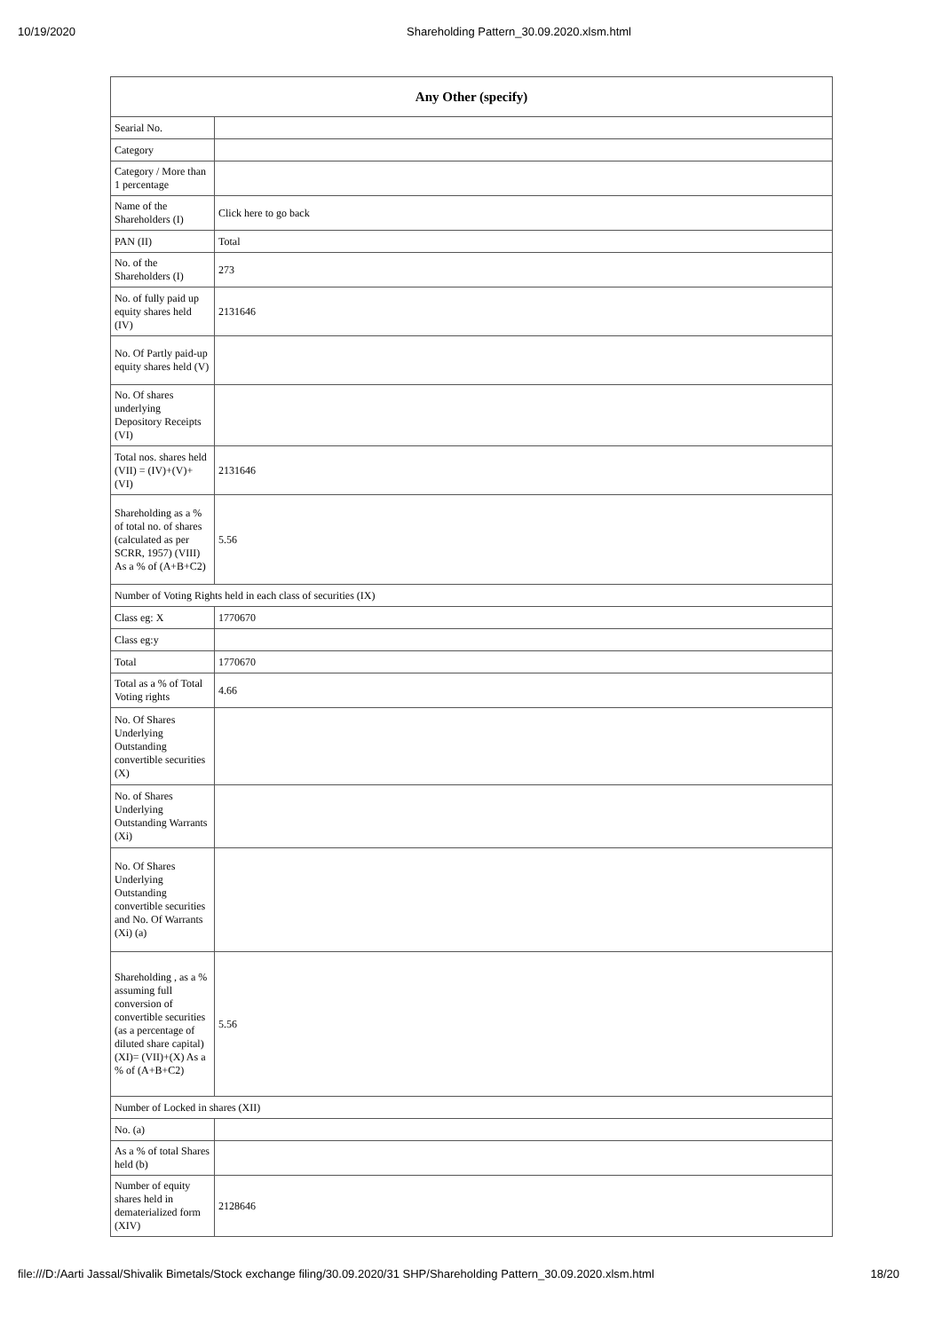10/19/2020 Shareholding Pattern_30.09.2020.xlsm.html
| Any Other (specify) | |
| --- | --- |
| Searial No. | |
| Category | |
| Category / More than 1 percentage | |
| Name of the Shareholders (I) | Click here to go back |
| PAN (II) | Total |
| No. of the Shareholders (I) | 273 |
| No. of fully paid up equity shares held (IV) | 2131646 |
| No. Of Partly paid-up equity shares held (V) | |
| No. Of shares underlying Depository Receipts (VI) | |
| Total nos. shares held (VII) = (IV)+(V)+ (VI) | 2131646 |
| Shareholding as a % of total no. of shares (calculated as per SCRR, 1957) (VIII) As a % of (A+B+C2) | 5.56 |
| Number of Voting Rights held in each class of securities (IX) | |
| Class eg: X | 1770670 |
| Class eg:y | |
| Total | 1770670 |
| Total as a % of Total Voting rights | 4.66 |
| No. Of Shares Underlying Outstanding convertible securities (X) | |
| No. of Shares Underlying Outstanding Warrants (Xi) | |
| No. Of Shares Underlying Outstanding convertible securities and No. Of Warrants (Xi) (a) | |
| Shareholding , as a % assuming full conversion of convertible securities (as a percentage of diluted share capital) (XI)= (VII)+(X) As a % of (A+B+C2) | 5.56 |
| Number of Locked in shares (XII) | |
| No. (a) | |
| As a % of total Shares held (b) | |
| Number of equity shares held in dematerialized form (XIV) | 2128646 |
file:///D:/Aarti Jassal/Shivalik Bimetals/Stock exchange filing/30.09.2020/31 SHP/Shareholding Pattern_30.09.2020.xlsm.html 18/20